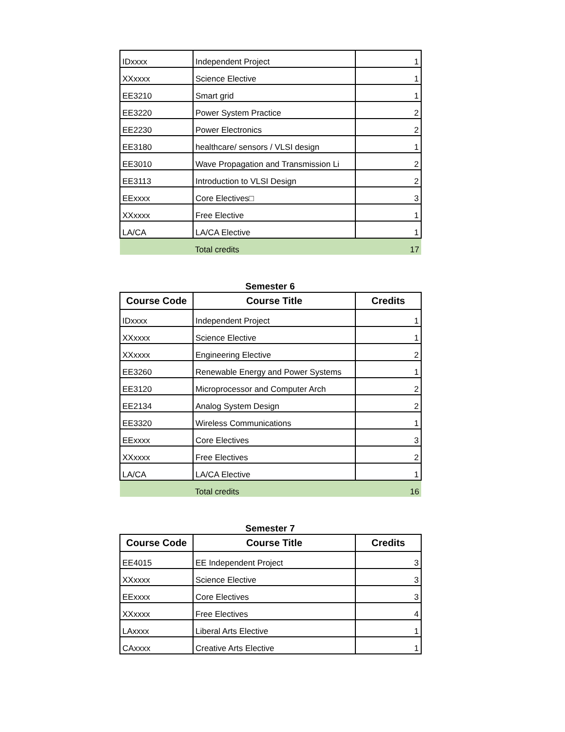| IDxxxx | Independent Project | 1 |
| XXxxxx | Science Elective | 1 |
| EE3210 | Smart grid | 1 |
| EE3220 | Power System Practice | 2 |
| EE2230 | Power Electronics | 2 |
| EE3180 | healthcare/ sensors / VLSI design | 1 |
| EE3010 | Wave Propagation and Transmission Li | 2 |
| EE3113 | Introduction to VLSI Design | 2 |
| EExxxx | Core Electives□ | 3 |
| XXxxxx | Free Elective | 1 |
| LA/CA | LA/CA Elective | 1 |
| | Total credits | 17 |
Semester 6
| Course Code | Course Title | Credits |
| --- | --- | --- |
| IDxxxx | Independent Project | 1 |
| XXxxxx | Science Elective | 1 |
| XXxxxx | Engineering Elective | 2 |
| EE3260 | Renewable Energy and Power Systems | 1 |
| EE3120 | Microprocessor and Computer Arch | 2 |
| EE2134 | Analog System Design | 2 |
| EE3320 | Wireless Communications | 1 |
| EExxxx | Core Electives | 3 |
| XXxxxx | Free Electives | 2 |
| LA/CA | LA/CA Elective | 1 |
| | Total credits | 16 |
Semester 7
| Course Code | Course Title | Credits |
| --- | --- | --- |
| EE4015 | EE Independent Project | 3 |
| XXxxxx | Science Elective | 3 |
| EExxxx | Core Electives | 3 |
| XXxxxx | Free Electives | 4 |
| LAxxxx | Liberal Arts Elective | 1 |
| CAxxxx | Creative Arts Elective | 1 |